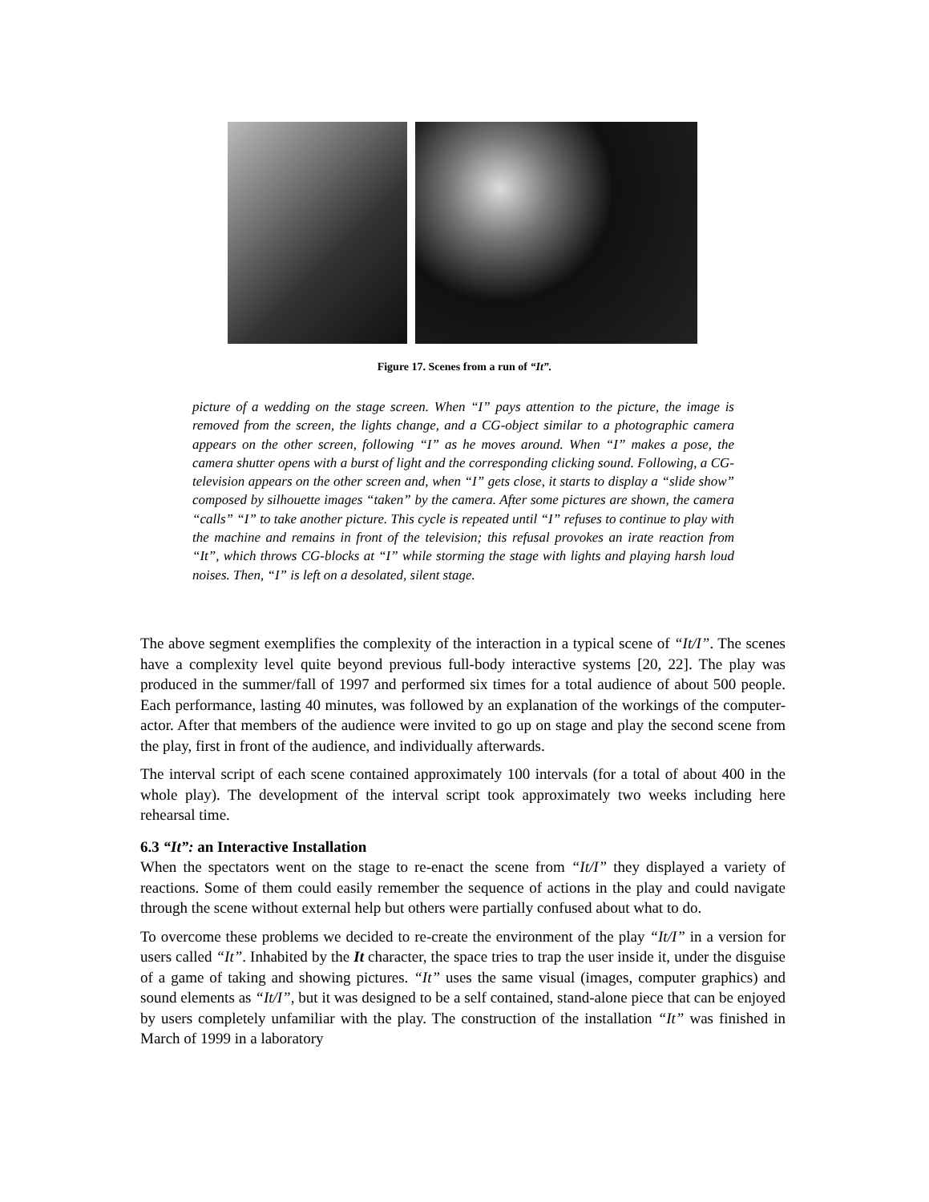Figure 17. Scenes from a run of “It”.
picture of a wedding on the stage screen. When “I” pays attention to the picture, the image is removed from the screen, the lights change, and a CG-object similar to a photographic camera appears on the other screen, following “I” as he moves around. When “I” makes a pose, the camera shutter opens with a burst of light and the corresponding clicking sound. Following, a CG-television appears on the other screen and, when “I” gets close, it starts to display a “slide show” composed by silhouette images “taken” by the camera. After some pictures are shown, the camera “calls” “I” to take another picture. This cycle is repeated until “I” refuses to continue to play with the machine and remains in front of the television; this refusal provokes an irate reaction from “It”, which throws CG-blocks at “I” while storming the stage with lights and playing harsh loud noises. Then, “I” is left on a desolated, silent stage.
The above segment exemplifies the complexity of the interaction in a typical scene of “It/I”. The scenes have a complexity level quite beyond previous full-body interactive systems [20, 22]. The play was produced in the summer/fall of 1997 and performed six times for a total audience of about 500 people. Each performance, lasting 40 minutes, was followed by an explanation of the workings of the computer-actor. After that members of the audience were invited to go up on stage and play the second scene from the play, first in front of the audience, and individually afterwards.
The interval script of each scene contained approximately 100 intervals (for a total of about 400 in the whole play). The development of the interval script took approximately two weeks including here rehearsal time.
6.3 “It”: an Interactive Installation
When the spectators went on the stage to re-enact the scene from “It/I” they displayed a variety of reactions. Some of them could easily remember the sequence of actions in the play and could navigate through the scene without external help but others were partially confused about what to do.
To overcome these problems we decided to re-create the environment of the play “It/I” in a version for users called “It”. Inhabited by the It character, the space tries to trap the user inside it, under the disguise of a game of taking and showing pictures. “It” uses the same visual (images, computer graphics) and sound elements as “It/I”, but it was designed to be a self contained, stand-alone piece that can be enjoyed by users completely unfamiliar with the play. The construction of the installation “It” was finished in March of 1999 in a laboratory